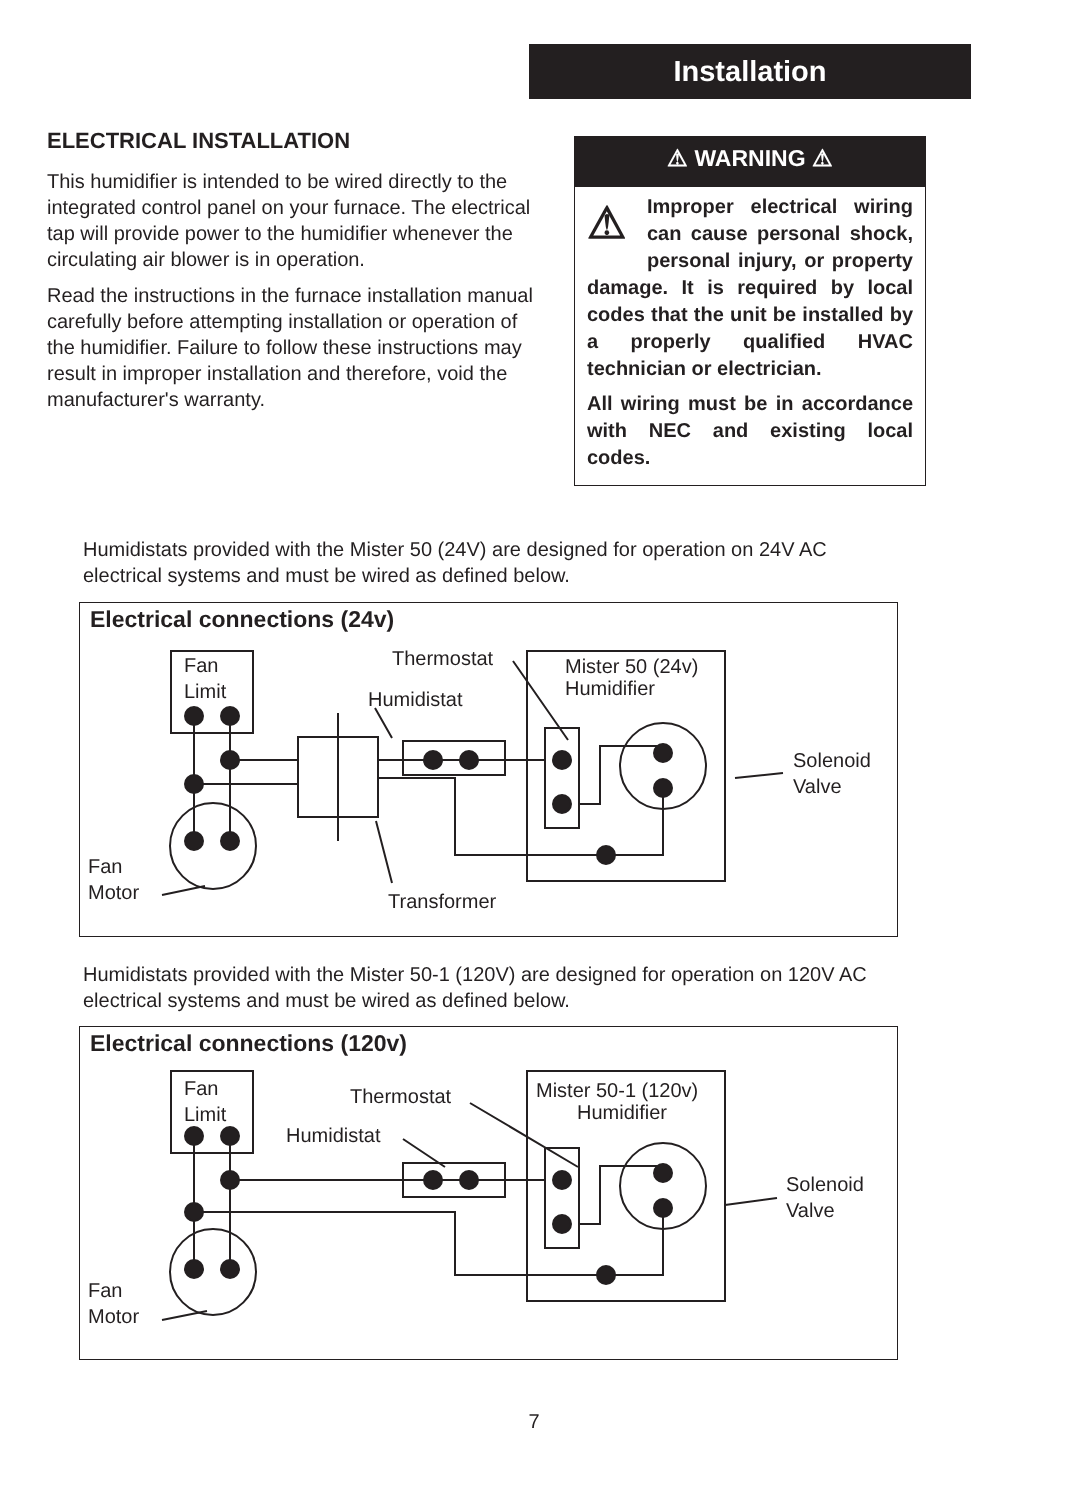Installation
ELECTRICAL INSTALLATION
This humidifier is intended to be wired directly to the integrated control panel on your furnace. The electrical tap will provide power to the humidifier whenever the circulating air blower is in operation.
Read the instructions in the furnace installation manual carefully before attempting installation or operation of the humidifier. Failure to follow these instructions may result in improper installation and therefore, void the manufacturer's warranty.
⚠ WARNING ⚠
⚠ Improper electrical wiring can cause personal shock, personal injury, or property damage. It is required by local codes that the unit be installed by a properly qualified HVAC technician or electrician.
All wiring must be in accordance with NEC and existing local codes.
Humidistats provided with the Mister 50 (24V) are designed for operation on 24V AC electrical systems and must be wired as defined below.
Electrical connections (24v)
Fan
Limit
Thermostat
Humidistat
Mister 50 (24v)
Humidifier
Solenoid
Valve
Fan
Motor
Transformer
Humidistats provided with the Mister 50-1 (120V) are designed for operation on 120V AC electrical systems and must be wired as defined below.
Electrical connections (120v)
Fan
Limit
Thermostat
Humidistat
Mister 50-1 (120v)
Humidifier
Solenoid
Valve
Fan
Motor
7